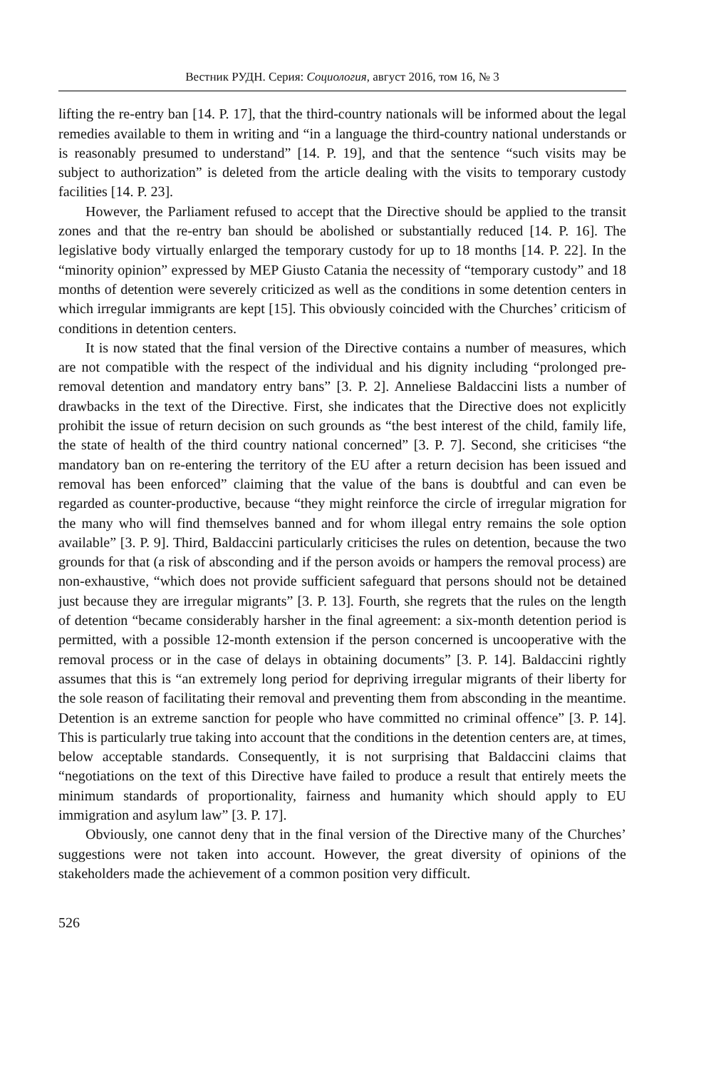Вестник РУДН. Серия: Социология, август 2016, том 16, № 3
lifting the re-entry ban [14. P. 17], that the third-country nationals will be informed about the legal remedies available to them in writing and “in a language the third-country national understands or is reasonably presumed to understand” [14. P. 19], and that the sentence “such visits may be subject to authorization” is deleted from the article dealing with the visits to temporary custody facilities [14. P. 23].
However, the Parliament refused to accept that the Directive should be applied to the transit zones and that the re-entry ban should be abolished or substantially reduced [14. P. 16]. The legislative body virtually enlarged the temporary custody for up to 18 months [14. P. 22]. In the “minority opinion” expressed by MEP Giusto Catania the necessity of “temporary custody” and 18 months of detention were severely criticized as well as the conditions in some detention centers in which irregular immigrants are kept [15]. This obviously coincided with the Churches’ criticism of conditions in detention centers.
It is now stated that the final version of the Directive contains a number of measures, which are not compatible with the respect of the individual and his dignity including “prolonged pre-removal detention and mandatory entry bans” [3. P. 2]. Anneliese Baldaccini lists a number of drawbacks in the text of the Directive. First, she indicates that the Directive does not explicitly prohibit the issue of return decision on such grounds as “the best interest of the child, family life, the state of health of the third country national concerned” [3. P. 7]. Second, she criticises “the mandatory ban on re-entering the territory of the EU after a return decision has been issued and removal has been enforced” claiming that the value of the bans is doubtful and can even be regarded as counter-productive, because “they might reinforce the circle of irregular migration for the many who will find themselves banned and for whom illegal entry remains the sole option available” [3. P. 9]. Third, Baldaccini particularly criticises the rules on detention, because the two grounds for that (a risk of absconding and if the person avoids or hampers the removal process) are non-exhaustive, “which does not provide sufficient safeguard that persons should not be detained just because they are irregular migrants” [3. P. 13]. Fourth, she regrets that the rules on the length of detention “became considerably harsher in the final agreement: a six-month detention period is permitted, with a possible 12-month extension if the person concerned is uncooperative with the removal process or in the case of delays in obtaining documents” [3. P. 14]. Baldaccini rightly assumes that this is “an extremely long period for depriving irregular migrants of their liberty for the sole reason of facilitating their removal and preventing them from absconding in the meantime. Detention is an extreme sanction for people who have committed no criminal offence” [3. P. 14]. This is particularly true taking into account that the conditions in the detention centers are, at times, below acceptable standards. Consequently, it is not surprising that Baldaccini claims that “negotiations on the text of this Directive have failed to produce a result that entirely meets the minimum standards of proportionality, fairness and humanity which should apply to EU immigration and asylum law” [3. P. 17].
Obviously, one cannot deny that in the final version of the Directive many of the Churches’ suggestions were not taken into account. However, the great diversity of opinions of the stakeholders made the achievement of a common position very difficult.
526